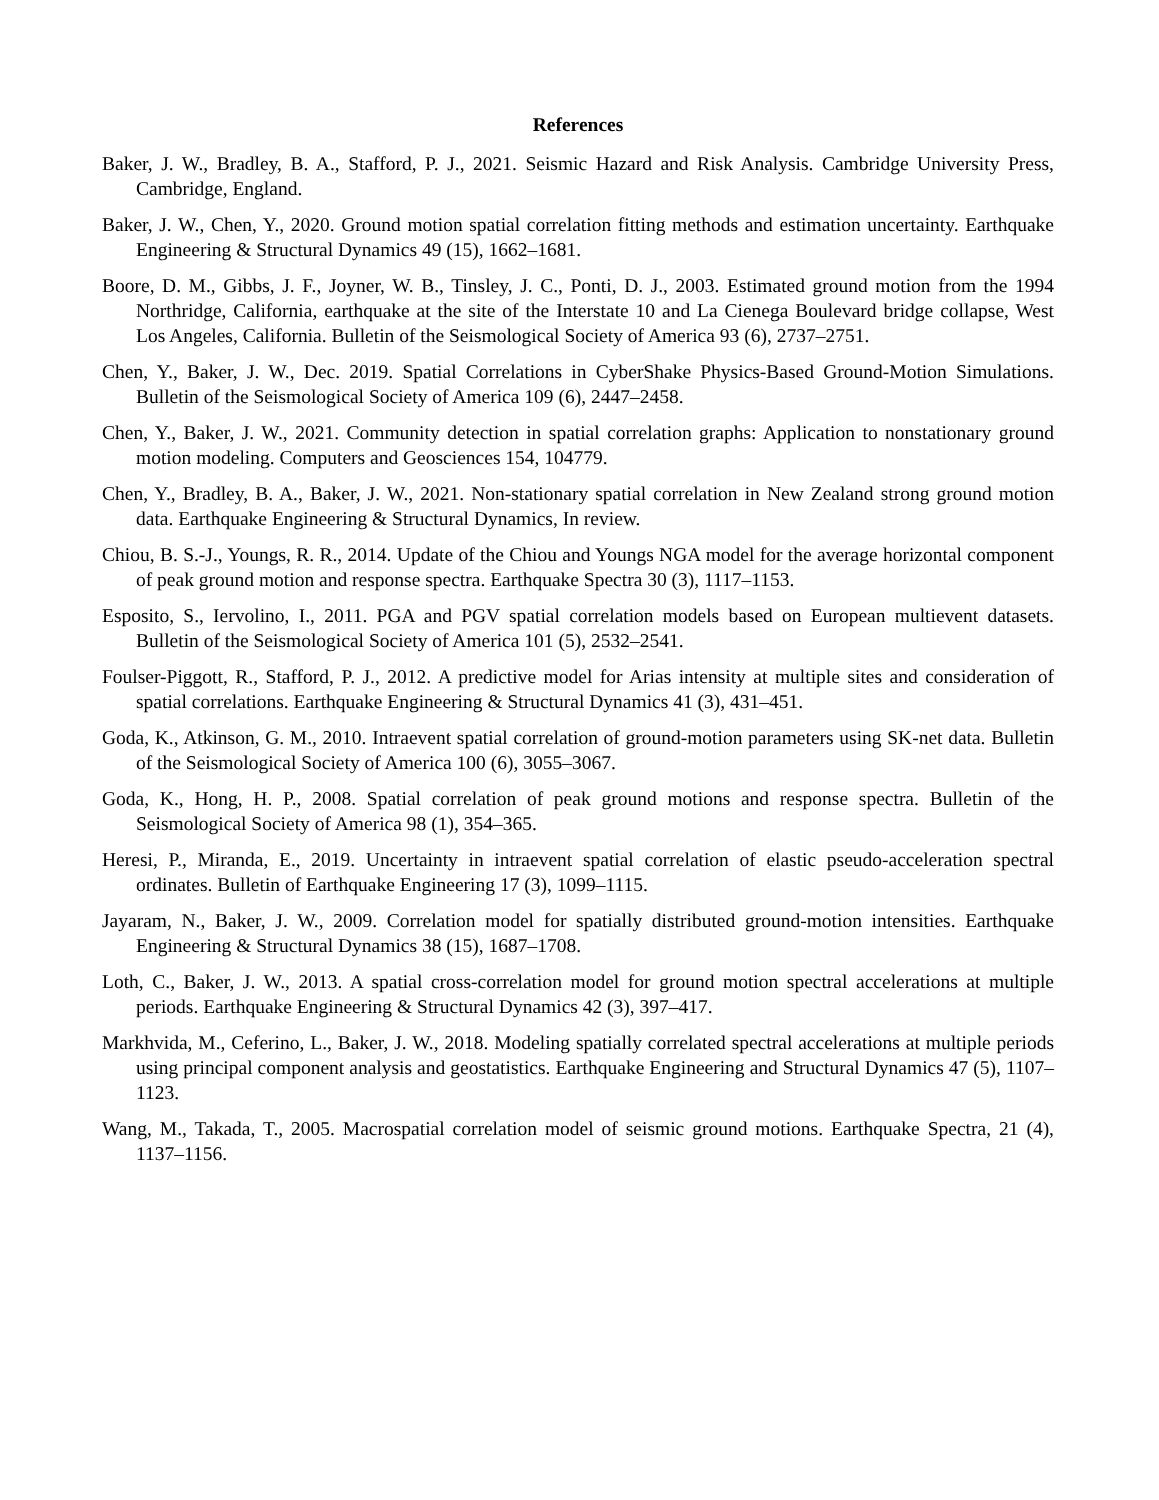References
Baker, J. W., Bradley, B. A., Stafford, P. J., 2021. Seismic Hazard and Risk Analysis. Cambridge University Press, Cambridge, England.
Baker, J. W., Chen, Y., 2020. Ground motion spatial correlation fitting methods and estimation uncertainty. Earthquake Engineering & Structural Dynamics 49 (15), 1662–1681.
Boore, D. M., Gibbs, J. F., Joyner, W. B., Tinsley, J. C., Ponti, D. J., 2003. Estimated ground motion from the 1994 Northridge, California, earthquake at the site of the Interstate 10 and La Cienega Boulevard bridge collapse, West Los Angeles, California. Bulletin of the Seismological Society of America 93 (6), 2737–2751.
Chen, Y., Baker, J. W., Dec. 2019. Spatial Correlations in CyberShake Physics-Based Ground-Motion Simulations. Bulletin of the Seismological Society of America 109 (6), 2447–2458.
Chen, Y., Baker, J. W., 2021. Community detection in spatial correlation graphs: Application to nonstationary ground motion modeling. Computers and Geosciences 154, 104779.
Chen, Y., Bradley, B. A., Baker, J. W., 2021. Non-stationary spatial correlation in New Zealand strong ground motion data. Earthquake Engineering & Structural Dynamics, In review.
Chiou, B. S.-J., Youngs, R. R., 2014. Update of the Chiou and Youngs NGA model for the average horizontal component of peak ground motion and response spectra. Earthquake Spectra 30 (3), 1117–1153.
Esposito, S., Iervolino, I., 2011. PGA and PGV spatial correlation models based on European multievent datasets. Bulletin of the Seismological Society of America 101 (5), 2532–2541.
Foulser-Piggott, R., Stafford, P. J., 2012. A predictive model for Arias intensity at multiple sites and consideration of spatial correlations. Earthquake Engineering & Structural Dynamics 41 (3), 431–451.
Goda, K., Atkinson, G. M., 2010. Intraevent spatial correlation of ground-motion parameters using SK-net data. Bulletin of the Seismological Society of America 100 (6), 3055–3067.
Goda, K., Hong, H. P., 2008. Spatial correlation of peak ground motions and response spectra. Bulletin of the Seismological Society of America 98 (1), 354–365.
Heresi, P., Miranda, E., 2019. Uncertainty in intraevent spatial correlation of elastic pseudo-acceleration spectral ordinates. Bulletin of Earthquake Engineering 17 (3), 1099–1115.
Jayaram, N., Baker, J. W., 2009. Correlation model for spatially distributed ground-motion intensities. Earthquake Engineering & Structural Dynamics 38 (15), 1687–1708.
Loth, C., Baker, J. W., 2013. A spatial cross-correlation model for ground motion spectral accelerations at multiple periods. Earthquake Engineering & Structural Dynamics 42 (3), 397–417.
Markhvida, M., Ceferino, L., Baker, J. W., 2018. Modeling spatially correlated spectral accelerations at multiple periods using principal component analysis and geostatistics. Earthquake Engineering and Structural Dynamics 47 (5), 1107–1123.
Wang, M., Takada, T., 2005. Macrospatial correlation model of seismic ground motions. Earthquake Spectra, 21 (4), 1137–1156.